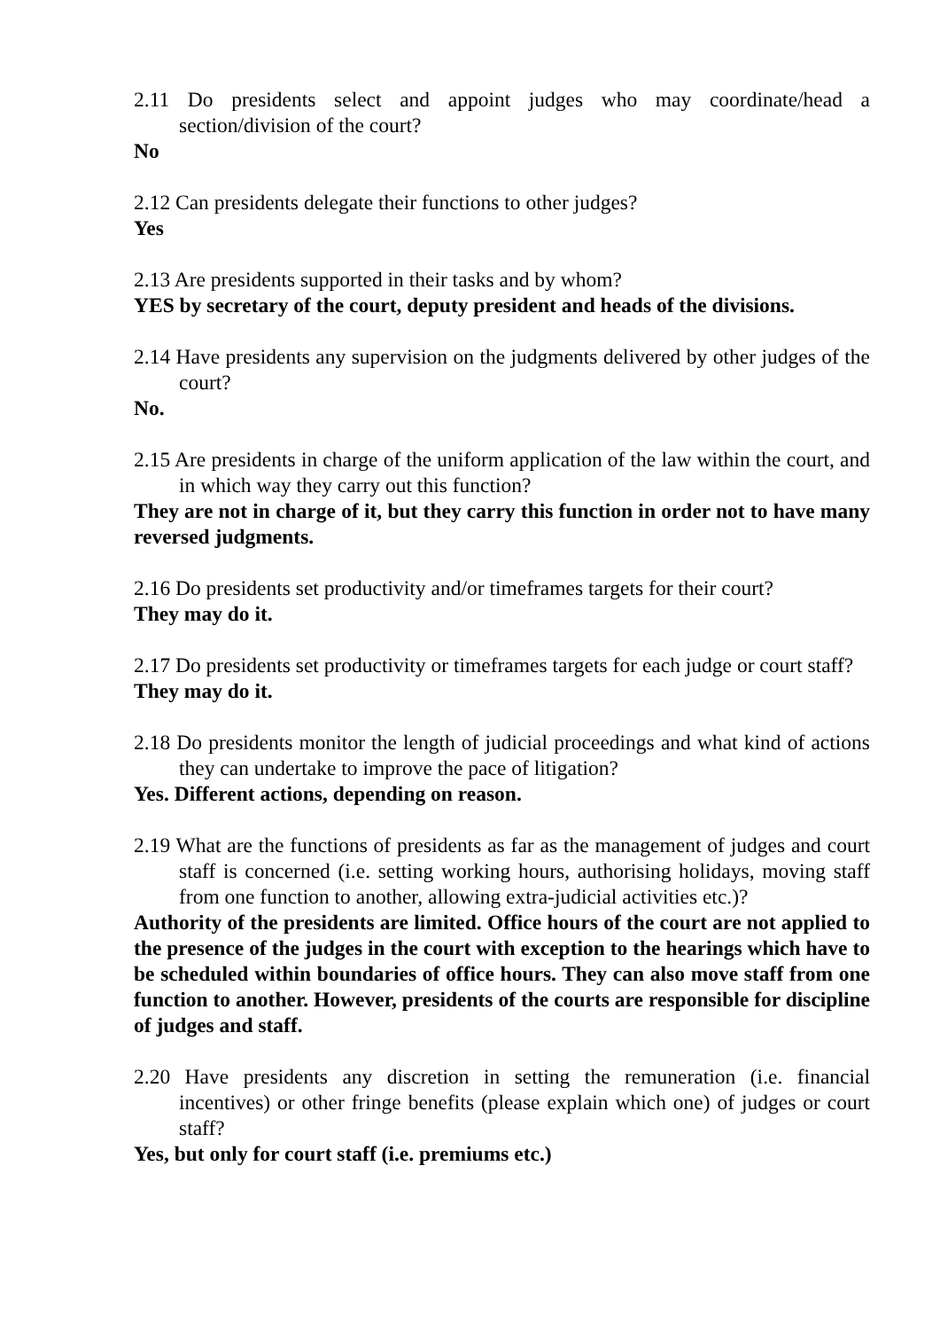2.11 Do presidents select and appoint judges who may coordinate/head a section/division of the court?
No
2.12 Can presidents delegate their functions to other judges?
Yes
2.13 Are presidents supported in their tasks and by whom?
YES by secretary of the court, deputy president and heads of the divisions.
2.14 Have presidents any supervision on the judgments delivered by other judges of the court?
No.
2.15 Are presidents in charge of the uniform application of the law within the court, and in which way they carry out this function?
They are not in charge of it, but they carry this function in order not to have many reversed judgments.
2.16 Do presidents set productivity and/or timeframes targets for their court?
They may do it.
2.17 Do presidents set productivity or timeframes targets for each judge or court staff?
They may do it.
2.18 Do presidents monitor the length of judicial proceedings and what kind of actions they can undertake to improve the pace of litigation?
Yes. Different actions, depending on reason.
2.19 What are the functions of presidents as far as the management of judges and court staff is concerned (i.e. setting working hours, authorising holidays, moving staff from one function to another, allowing extra-judicial activities etc.)?
Authority of the presidents are limited. Office hours of the court are not applied to the presence of the judges in the court with exception to the hearings which have to be scheduled within boundaries of office hours. They can also move staff from one function to another. However, presidents of the courts are responsible for discipline of judges and staff.
2.20 Have presidents any discretion in setting the remuneration (i.e. financial incentives) or other fringe benefits (please explain which one) of judges or court staff?
Yes, but only for court staff (i.e. premiums etc.)